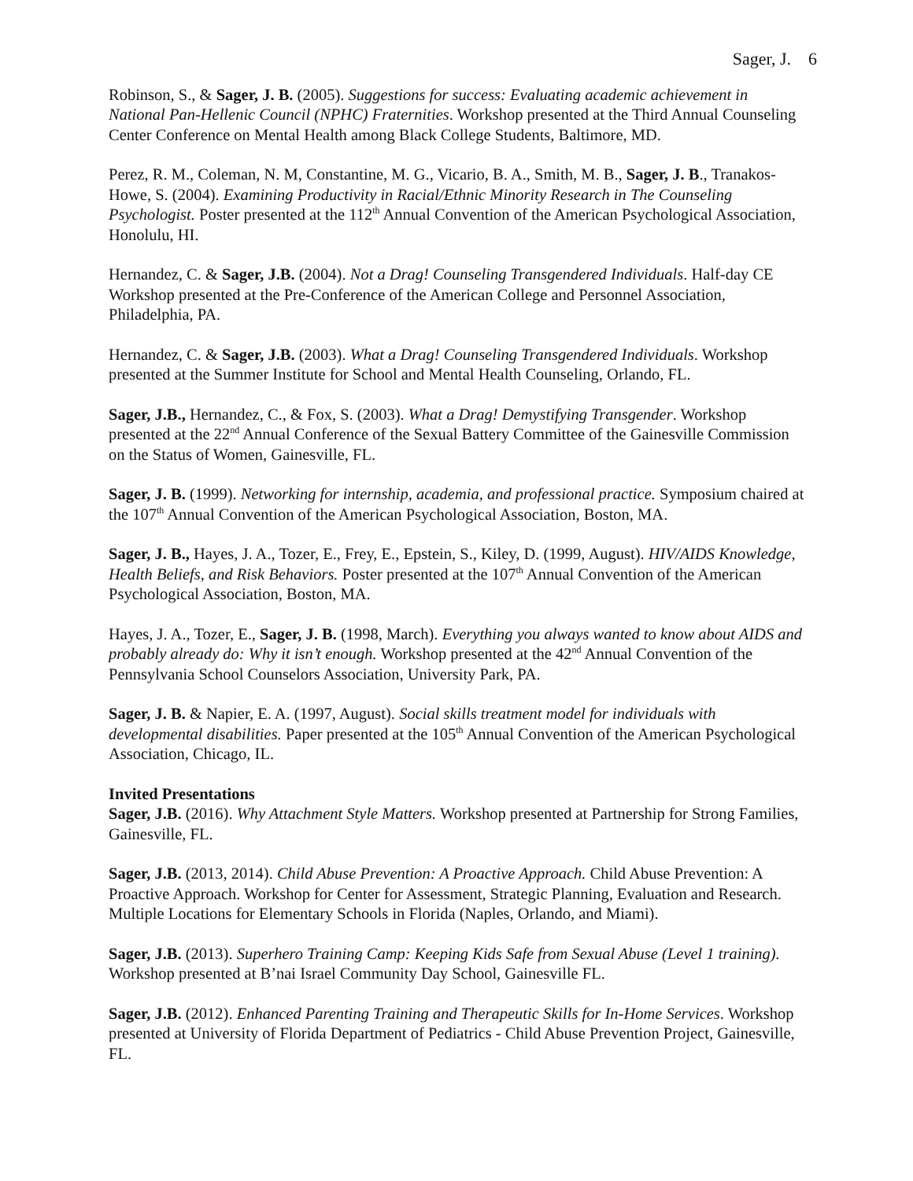Sager, J. 6
Robinson, S., & Sager, J. B. (2005). Suggestions for success: Evaluating academic achievement in National Pan-Hellenic Council (NPHC) Fraternities. Workshop presented at the Third Annual Counseling Center Conference on Mental Health among Black College Students, Baltimore, MD.
Perez, R. M., Coleman, N. M, Constantine, M. G., Vicario, B. A., Smith, M. B., Sager, J. B., Tranakos-Howe, S. (2004). Examining Productivity in Racial/Ethnic Minority Research in The Counseling Psychologist. Poster presented at the 112<sup>th</sup> Annual Convention of the American Psychological Association, Honolulu, HI.
Hernandez, C. & Sager, J.B. (2004). Not a Drag! Counseling Transgendered Individuals. Half-day CE Workshop presented at the Pre-Conference of the American College and Personnel Association, Philadelphia, PA.
Hernandez, C. & Sager, J.B. (2003). What a Drag! Counseling Transgendered Individuals. Workshop presented at the Summer Institute for School and Mental Health Counseling, Orlando, FL.
Sager, J.B., Hernandez, C., & Fox, S. (2003). What a Drag! Demystifying Transgender. Workshop presented at the 22<sup>nd</sup> Annual Conference of the Sexual Battery Committee of the Gainesville Commission on the Status of Women, Gainesville, FL.
Sager, J. B. (1999). Networking for internship, academia, and professional practice. Symposium chaired at the 107<sup>th</sup> Annual Convention of the American Psychological Association, Boston, MA.
Sager, J. B., Hayes, J. A., Tozer, E., Frey, E., Epstein, S., Kiley, D. (1999, August). HIV/AIDS Knowledge, Health Beliefs, and Risk Behaviors. Poster presented at the 107<sup>th</sup> Annual Convention of the American Psychological Association, Boston, MA.
Hayes, J. A., Tozer, E., Sager, J. B. (1998, March). Everything you always wanted to know about AIDS and probably already do: Why it isn’t enough. Workshop presented at the 42<sup>nd</sup> Annual Convention of the Pennsylvania School Counselors Association, University Park, PA.
Sager, J. B. & Napier, E. A. (1997, August). Social skills treatment model for individuals with developmental disabilities. Paper presented at the 105<sup>th</sup> Annual Convention of the American Psychological Association, Chicago, IL.
Invited Presentations
Sager, J.B. (2016). Why Attachment Style Matters. Workshop presented at Partnership for Strong Families, Gainesville, FL.
Sager, J.B. (2013, 2014). Child Abuse Prevention: A Proactive Approach. Child Abuse Prevention: A Proactive Approach. Workshop for Center for Assessment, Strategic Planning, Evaluation and Research. Multiple Locations for Elementary Schools in Florida (Naples, Orlando, and Miami).
Sager, J.B. (2013). Superhero Training Camp: Keeping Kids Safe from Sexual Abuse (Level 1 training). Workshop presented at B’nai Israel Community Day School, Gainesville FL.
Sager, J.B. (2012). Enhanced Parenting Training and Therapeutic Skills for In-Home Services. Workshop presented at University of Florida Department of Pediatrics - Child Abuse Prevention Project, Gainesville, FL.